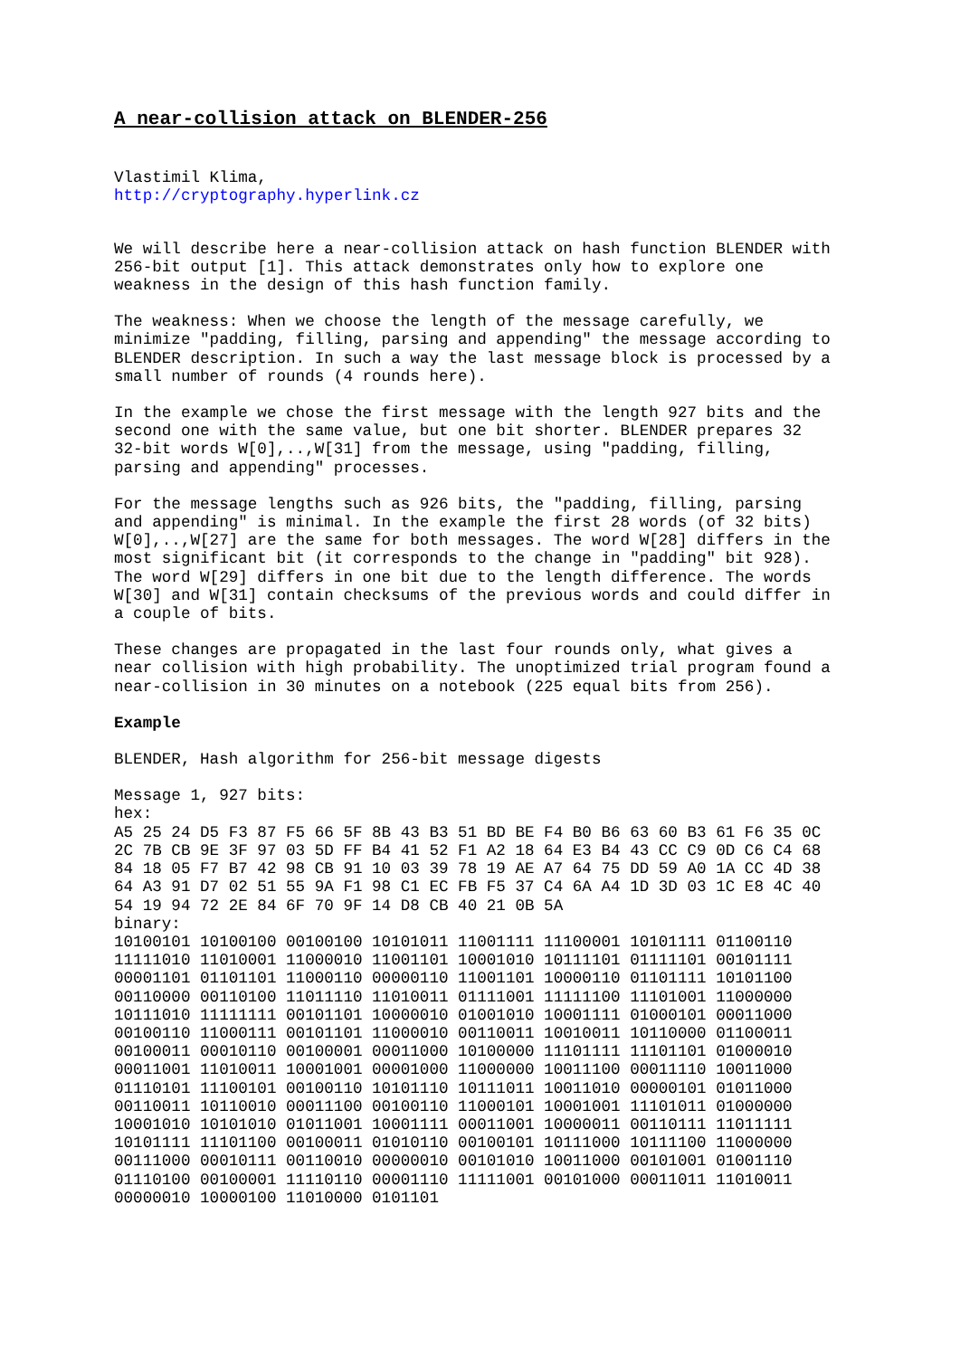A near-collision attack on BLENDER-256
Vlastimil Klima, http://cryptography.hyperlink.cz
We will describe here a near-collision attack on hash function BLENDER with 256-bit output [1]. This attack demonstrates only how to explore one weakness in the design of this hash function family.
The weakness: When we choose the length of the message carefully, we minimize "padding, filling, parsing and appending" the message according to BLENDER description. In such a way the last message block is processed by a small number of rounds (4 rounds here).
In the example we chose the first message with the length 927 bits and the second one with the same value, but one bit shorter. BLENDER prepares 32 32-bit words W[0],..,W[31] from the message, using "padding, filling, parsing and appending" processes.
For the message lengths such as 926 bits, the "padding, filling, parsing and appending" is minimal. In the example the first 28 words (of 32 bits) W[0],..,W[27] are the same for both messages. The word W[28] differs in the most significant bit (it corresponds to the change in "padding" bit 928). The word W[29] differs in one bit due to the length difference. The words W[30] and W[31] contain checksums of the previous words and could differ in a couple of bits.
These changes are propagated in the last four rounds only, what gives a near collision with high probability. The unoptimized trial program found a near-collision in 30 minutes on a notebook (225 equal bits from 256).
Example
BLENDER, Hash algorithm for 256-bit message digests
Message 1, 927 bits: hex: A5 25 24 D5 F3 87 F5 66 5F 8B 43 B3 51 BD BE F4 B0 B6 63 60 B3 61 F6 35 0C 2C 7B CB 9E 3F 97 03 5D FF B4 41 52 F1 A2 18 64 E3 B4 43 CC C9 0D C6 C4 68 84 18 05 F7 B7 42 98 CB 91 10 03 39 78 19 AE A7 64 75 DD 59 A0 1A CC 4D 38 64 A3 91 D7 02 51 55 9A F1 98 C1 EC FB F5 37 C4 6A A4 1D 3D 03 1C E8 4C 40 54 19 94 72 2E 84 6F 70 9F 14 D8 CB 40 21 0B 5A binary: 10100101 10100100 00100100 10101011 11001111 11100001 10101111 01100110 11111010 11010001 11000010 11001101 10001010 10111101 01111101 00101111 00001101 01101101 11000110 00000110 11001101 10000110 01101111 10101100 00110000 00110100 11011110 11010011 01111001 11111100 11101001 11000000 10111010 11111111 00101101 10000010 01001010 10001111 01000101 00011000 00100110 11000111 00101101 11000010 00110011 10010011 10110000 01100011 00100011 00010110 00100001 00011000 10100000 11101111 11101101 01000010 00011001 11010011 10001001 00001000 11000000 10011100 00011110 10011000 01110101 11100101 00100110 10101110 10111011 10011010 00000101 01011000 00110011 10110010 00011100 00100110 11000101 10001001 11101011 01000000 10001010 10101010 01011001 10001111 00011001 10000011 00110111 11011111 10101111 11101100 00100011 01010110 00100101 10111000 10111100 11000000 00111000 00010111 00110010 00000010 00101010 10011000 00101001 01001110 01110100 00100001 11110110 00001110 11111001 00101000 00011011 11010011 00000010 10000100 11010000 0101101